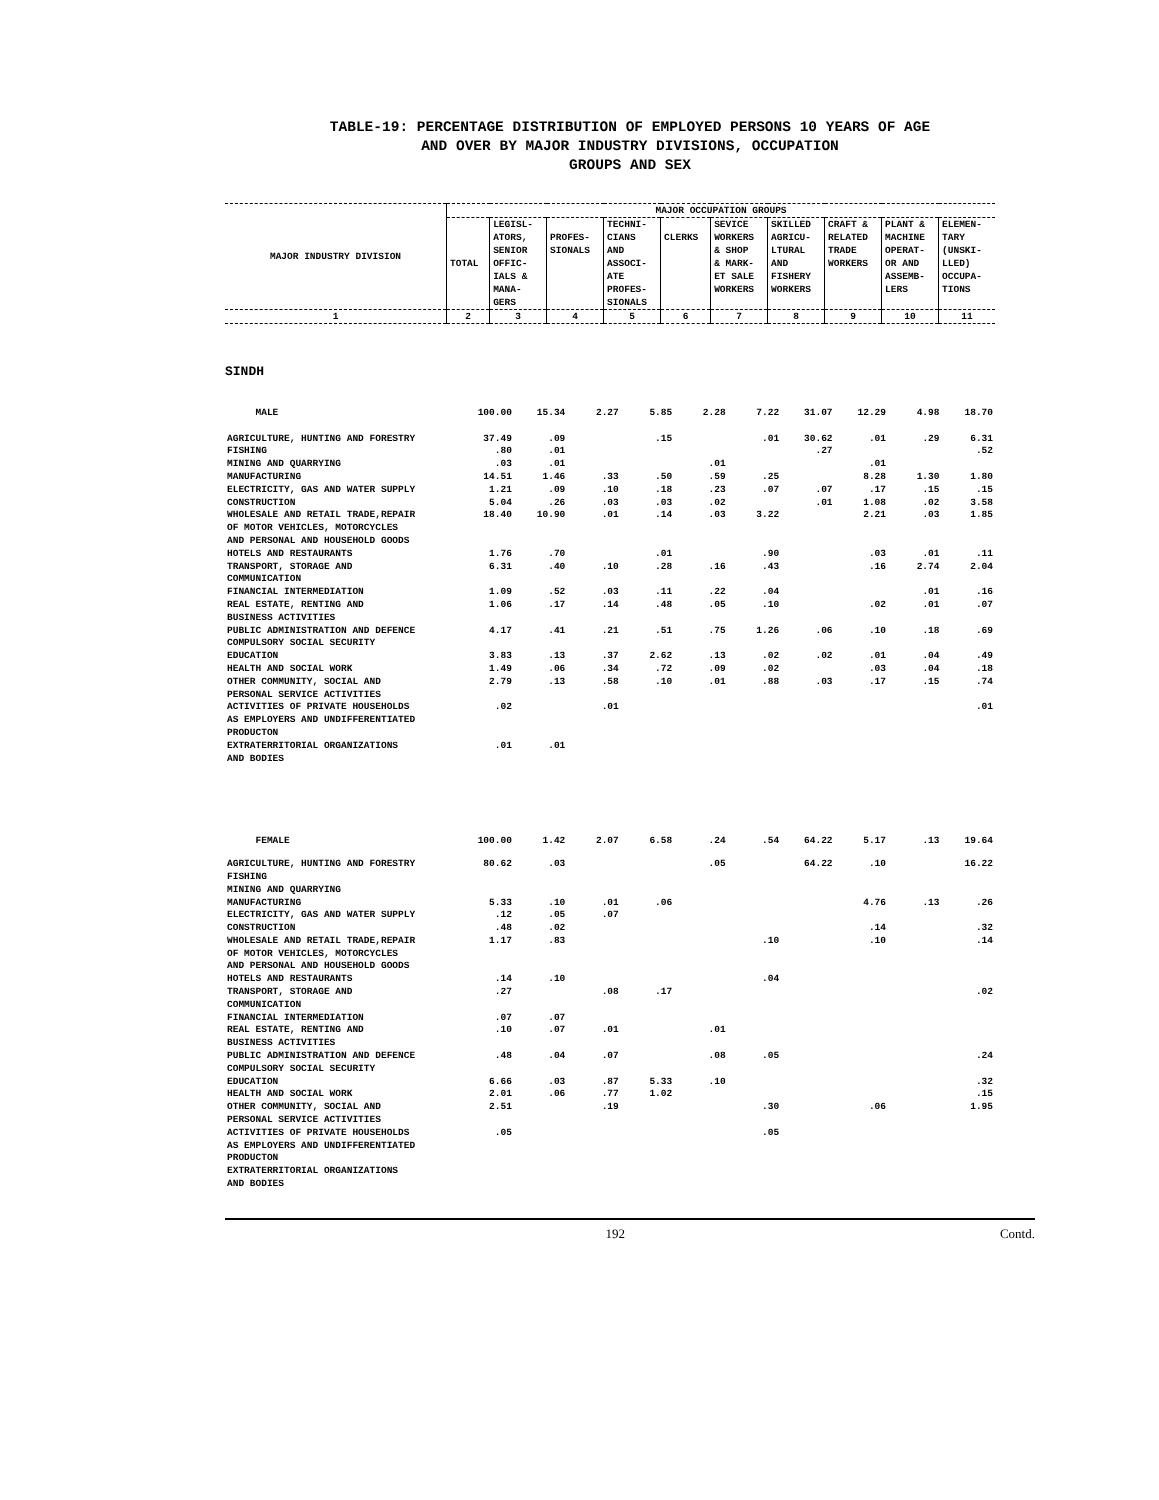TABLE-19: PERCENTAGE DISTRIBUTION OF EMPLOYED PERSONS 10 YEARS OF AGE
AND OVER BY MAJOR INDUSTRY DIVISIONS, OCCUPATION
GROUPS AND SEX
| MAJOR INDUSTRY DIVISION | MAJOR OCCUPATION GROUPS | | | | | | | | | |
| --- | --- | --- | --- | --- | --- | --- | --- | --- | --- | --- |
| | TOTAL | LEGISL- ATORS, SENIOR OFFIC- IALS & MANA- GERS | PROFES- SIONALS | TECHNI- CIANS AND ASSOCI- ATE PROFES- SIONALS | CLERKS | SEVICE WORKERS & SHOP & MARK- ET SALE WORKERS | SKILLED AGRICU- LTURAL AND FISHERY WORKERS | CRAFT & RELATED TRADE WORKERS | PLANT & MACHINE OPERAT- OR AND ASSEMB- LERS | ELEMEN- TARY (UNSKI- LLED) OCCUPA- TIONS |
| 1 | 2 | 3 | 4 | 5 | 6 | 7 | 8 | 9 | 10 | 11 |
SINDH
| MALE | 100.00 | 15.34 | 2.27 | 5.85 | 2.28 | 7.22 | 31.07 | 12.29 | 4.98 | 18.70 |
| AGRICULTURE, HUNTING AND FORESTRY | 37.49 | .09 | | .15 | | .01 | 30.62 | .01 | .29 | 6.31 |
| FISHING | .80 | .01 | | | | | .27 | | | .52 |
| MINING AND QUARRYING | .03 | .01 | | | .01 | | | .01 | | |
| MANUFACTURING | 14.51 | 1.46 | .33 | .50 | .59 | .25 | | 8.28 | 1.30 | 1.80 |
| ELECTRICITY, GAS AND WATER SUPPLY | 1.21 | .09 | .10 | .18 | .23 | .07 | .07 | .17 | .15 | .15 |
| CONSTRUCTION | 5.04 | .26 | .03 | .03 | .02 | | .01 | 1.08 | .02 | 3.58 |
| WHOLESALE AND RETAIL TRADE,REPAIR OF MOTOR VEHICLES, MOTORCYCLES AND PERSONAL AND HOUSEHOLD GOODS | 18.40 | 10.90 | .01 | .14 | .03 | 3.22 | | 2.21 | .03 | 1.85 |
| HOTELS AND RESTAURANTS | 1.76 | .70 | | .01 | | .90 | | .03 | .01 | .11 |
| TRANSPORT, STORAGE AND COMMUNICATION | 6.31 | .40 | .10 | .28 | .16 | .43 | | .16 | 2.74 | 2.04 |
| FINANCIAL INTERMEDIATION | 1.09 | .52 | .03 | .11 | .22 | .04 | | | .01 | .16 |
| REAL ESTATE, RENTING AND BUSINESS ACTIVITIES | 1.06 | .17 | .14 | .48 | .05 | .10 | | .02 | .01 | .07 |
| PUBLIC ADMINISTRATION AND DEFENCE COMPULSORY SOCIAL SECURITY | 4.17 | .41 | .21 | .51 | .75 | 1.26 | .06 | .10 | .18 | .69 |
| EDUCATION | 3.83 | .13 | .37 | 2.62 | .13 | .02 | .02 | .01 | .04 | .49 |
| HEALTH AND SOCIAL WORK | 1.49 | .06 | .34 | .72 | .09 | .02 | | .03 | .04 | .18 |
| OTHER COMMUNITY, SOCIAL AND PERSONAL SERVICE ACTIVITIES | 2.79 | .13 | .58 | .10 | .01 | .88 | .03 | .17 | .15 | .74 |
| ACTIVITIES OF PRIVATE HOUSEHOLDS AS EMPLOYERS AND UNDIFFERENTIATED PRODUCTON | .02 | | .01 | | | | | | | .01 |
| EXTRATERRITORIAL ORGANIZATIONS AND BODIES | .01 | .01 | | | | | | | | |
| FEMALE | 100.00 | 1.42 | 2.07 | 6.58 | .24 | .54 | 64.22 | 5.17 | .13 | 19.64 |
| AGRICULTURE, HUNTING AND FORESTRY | 80.62 | .03 | | | .05 | | 64.22 | .10 | | 16.22 |
| FISHING | | | | | | | | | | |
| MINING AND QUARRYING | | | | | | | | | | |
| MANUFACTURING | 5.33 | .10 | .01 | .06 | | | | 4.76 | .13 | .26 |
| ELECTRICITY, GAS AND WATER SUPPLY | .12 | .05 | .07 | | | | | | | |
| CONSTRUCTION | .48 | .02 | | | | | | .14 | | .32 |
| WHOLESALE AND RETAIL TRADE,REPAIR OF MOTOR VEHICLES, MOTORCYCLES AND PERSONAL AND HOUSEHOLD GOODS | 1.17 | .83 | | | | .10 | | .10 | | .14 |
| HOTELS AND RESTAURANTS | .14 | .10 | | | | .04 | | | | |
| TRANSPORT, STORAGE AND COMMUNICATION | .27 | | .08 | .17 | | | | | | .02 |
| FINANCIAL INTERMEDIATION | .07 | .07 | | | | | | | | |
| REAL ESTATE, RENTING AND BUSINESS ACTIVITIES | .10 | .07 | .01 | | .01 | | | | | |
| PUBLIC ADMINISTRATION AND DEFENCE COMPULSORY SOCIAL SECURITY | .48 | .04 | .07 | | .08 | .05 | | | | .24 |
| EDUCATION | 6.66 | .03 | .87 | 5.33 | .10 | | | | | .32 |
| HEALTH AND SOCIAL WORK | 2.01 | .06 | .77 | 1.02 | | | | | | .15 |
| OTHER COMMUNITY, SOCIAL AND PERSONAL SERVICE ACTIVITIES | 2.51 | | .19 | | | .30 | | .06 | | 1.95 |
| ACTIVITIES OF PRIVATE HOUSEHOLDS AS EMPLOYERS AND UNDIFFERENTIATED PRODUCTON | .05 | | | | | .05 | | | | |
| EXTRATERRITORIAL ORGANIZATIONS AND BODIES | | | | | | | | | | |
192 Contd.